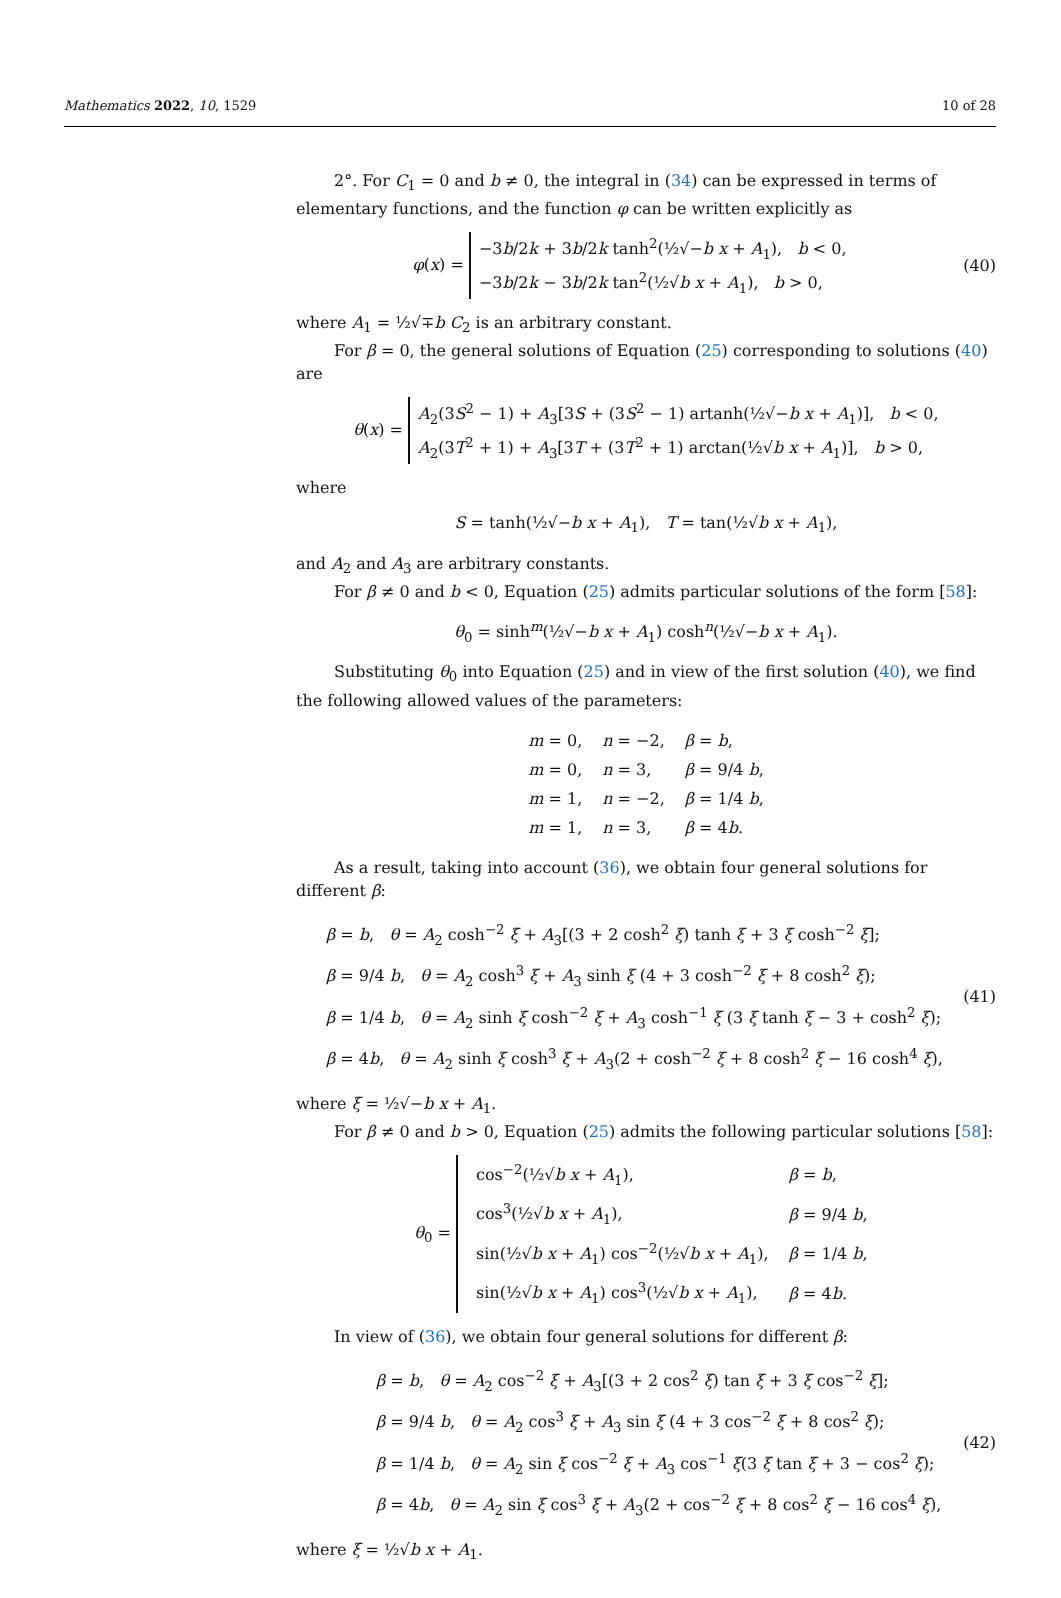Mathematics 2022, 10, 1529 10 of 28
2°. For C<sub>1</sub> = 0 and b ≠ 0, the integral in (34) can be expressed in terms of elementary functions, and the function φ can be written explicitly as
φ(x) = −3b/2k + 3b/2k tanh<sup>2</sup>(½√−b x + A<sub>1</sub>), b < 0,
−3b/2k − 3b/2k tan<sup>2</sup>(½√b x + A<sub>1</sub>), b > 0,
(40)
where A<sub>1</sub> = ½√∓b C<sub>2</sub> is an arbitrary constant.
For β = 0, the general solutions of Equation (25) corresponding to solutions (40) are
θ(x) = A<sub>2</sub>(3S<sup>2</sup> − 1) + A<sub>3</sub>[3S + (3S<sup>2</sup> − 1) artanh(½√−b x + A<sub>1</sub>)], b < 0,
A<sub>2</sub>(3T<sup>2</sup> + 1) + A<sub>3</sub>[3T + (3T<sup>2</sup> + 1) arctan(½√b x + A<sub>1</sub>)], b > 0,
where
S = tanh(½√−b x + A<sub>1</sub>), T = tan(½√b x + A<sub>1</sub>),
and A<sub>2</sub> and A<sub>3</sub> are arbitrary constants.
For β ≠ 0 and b < 0, Equation (25) admits particular solutions of the form [58]:
θ<sub>0</sub> = sinh<sup>m</sup>(½√−b x + A<sub>1</sub>) cosh<sup>n</sup>(½√−b x + A<sub>1</sub>).
Substituting θ<sub>0</sub> into Equation (25) and in view of the first solution (40), we find the following allowed values of the parameters:
| m = 0, | n = −2, | β = b , |
| m = 0, | n = 3, | β = 9/4 b , |
| m = 1, | n = −2, | β = 1/4 b , |
| m = 1, | n = 3, | β = 4 b . |
As a result, taking into account (36), we obtain four general solutions for different β:
β = b, θ = A<sub>2</sub> cosh<sup>−2</sup> ξ + A<sub>3</sub>[(3 + 2 cosh<sup>2</sup> ξ) tanh ξ + 3 ξ cosh<sup>−2</sup> ξ];
β = 9/4 b, θ = A<sub>2</sub> cosh<sup>3</sup> ξ + A<sub>3</sub> sinh ξ (4 + 3 cosh<sup>−2</sup> ξ + 8 cosh<sup>2</sup> ξ);
β = 1/4 b, θ = A<sub>2</sub> sinh ξ cosh<sup>−2</sup> ξ + A<sub>3</sub> cosh<sup>−1</sup> ξ (3 ξ tanh ξ − 3 + cosh<sup>2</sup> ξ);
β = 4b, θ = A<sub>2</sub> sinh ξ cosh<sup>3</sup> ξ + A<sub>3</sub>(2 + cosh<sup>−2</sup> ξ + 8 cosh<sup>2</sup> ξ − 16 cosh<sup>4</sup> ξ),
(41)
where ξ = ½√−b x + A<sub>1</sub>.
For β ≠ 0 and b > 0, Equation (25) admits the following particular solutions [58]:
θ<sub>0</sub> =
| cos<sup>−2</sup>(½√ b x + A<sub>1</sub>), | β = b , |
| cos<sup>3</sup>(½√ b x + A<sub>1</sub>), | β = 9/4 b , |
| sin(½√ b x + A<sub>1</sub>) cos<sup>−2</sup>(½√ b x + A<sub>1</sub>), | β = 1/4 b , |
| sin(½√ b x + A<sub>1</sub>) cos<sup>3</sup>(½√ b x + A<sub>1</sub>), | β = 4 b . |
In view of (36), we obtain four general solutions for different β:
β = b, θ = A<sub>2</sub> cos<sup>−2</sup> ξ + A<sub>3</sub>[(3 + 2 cos<sup>2</sup> ξ) tan ξ + 3 ξ cos<sup>−2</sup> ξ];
β = 9/4 b, θ = A<sub>2</sub> cos<sup>3</sup> ξ + A<sub>3</sub> sin ξ (4 + 3 cos<sup>−2</sup> ξ + 8 cos<sup>2</sup> ξ);
β = 1/4 b, θ = A<sub>2</sub> sin ξ cos<sup>−2</sup> ξ + A<sub>3</sub> cos<sup>−1</sup> ξ(3 ξ tan ξ + 3 − cos<sup>2</sup> ξ);
β = 4b, θ = A<sub>2</sub> sin ξ cos<sup>3</sup> ξ + A<sub>3</sub>(2 + cos<sup>−2</sup> ξ + 8 cos<sup>2</sup> ξ − 16 cos<sup>4</sup> ξ),
(42)
where ξ = ½√b x + A<sub>1</sub>.